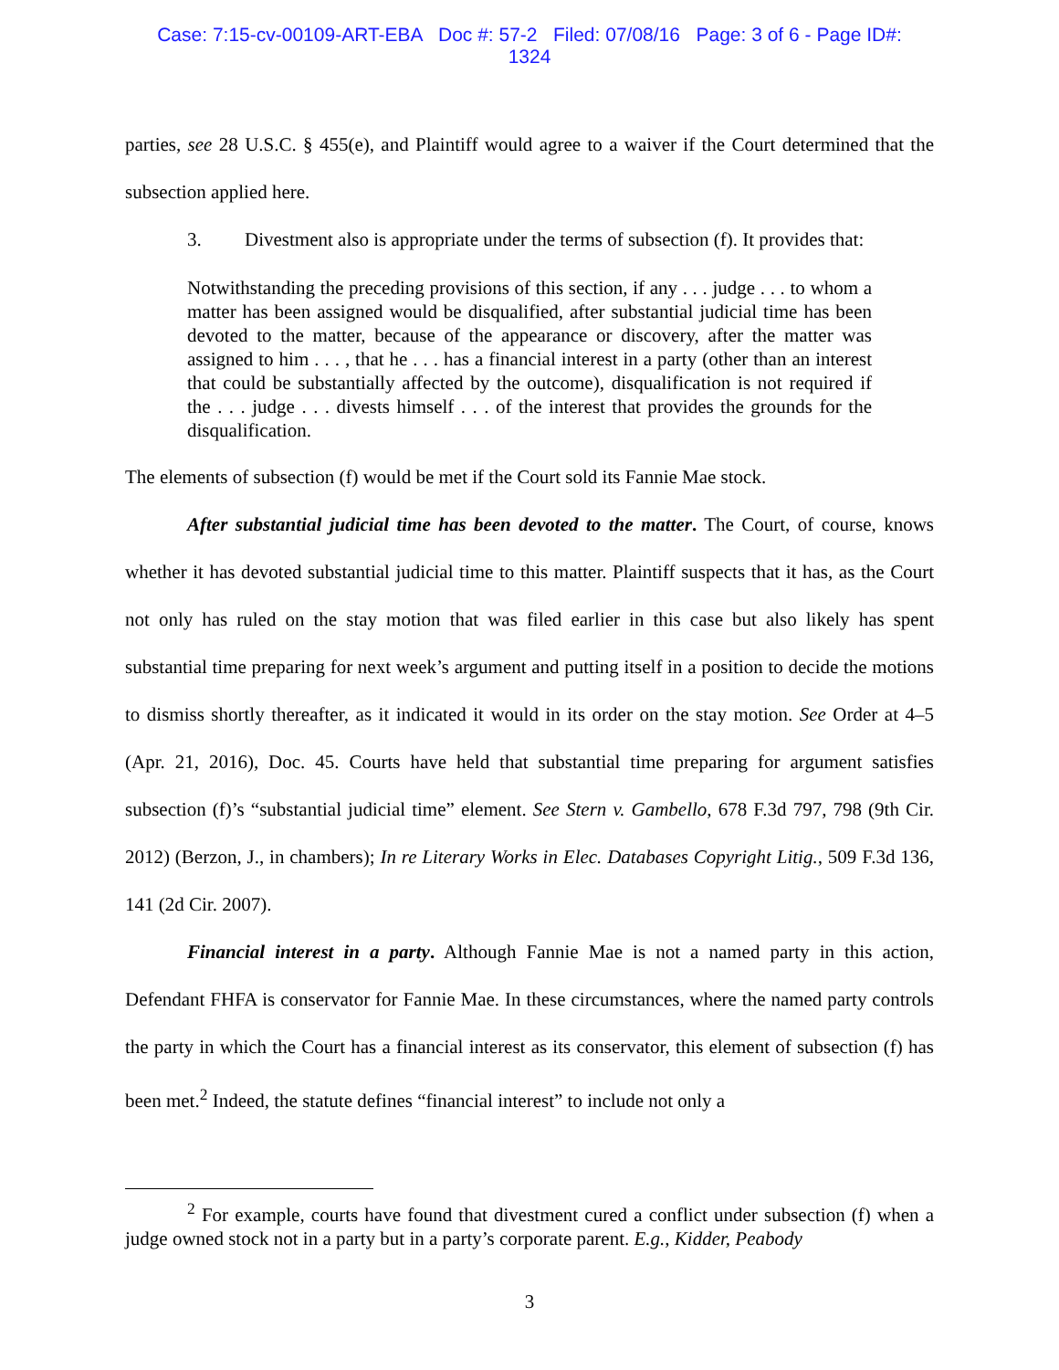Case: 7:15-cv-00109-ART-EBA Doc #: 57-2 Filed: 07/08/16 Page: 3 of 6 - Page ID#:
1324
parties, see 28 U.S.C. § 455(e), and Plaintiff would agree to a waiver if the Court determined that the subsection applied here.
3. Divestment also is appropriate under the terms of subsection (f). It provides that:
Notwithstanding the preceding provisions of this section, if any . . . judge . . . to whom a matter has been assigned would be disqualified, after substantial judicial time has been devoted to the matter, because of the appearance or discovery, after the matter was assigned to him . . . , that he . . . has a financial interest in a party (other than an interest that could be substantially affected by the outcome), disqualification is not required if the . . . judge . . . divests himself . . . of the interest that provides the grounds for the disqualification.
The elements of subsection (f) would be met if the Court sold its Fannie Mae stock.
After substantial judicial time has been devoted to the matter. The Court, of course, knows whether it has devoted substantial judicial time to this matter. Plaintiff suspects that it has, as the Court not only has ruled on the stay motion that was filed earlier in this case but also likely has spent substantial time preparing for next week’s argument and putting itself in a position to decide the motions to dismiss shortly thereafter, as it indicated it would in its order on the stay motion. See Order at 4–5 (Apr. 21, 2016), Doc. 45. Courts have held that substantial time preparing for argument satisfies subsection (f)’s “substantial judicial time” element. See Stern v. Gambello, 678 F.3d 797, 798 (9th Cir. 2012) (Berzon, J., in chambers); In re Literary Works in Elec. Databases Copyright Litig., 509 F.3d 136, 141 (2d Cir. 2007).
Financial interest in a party. Although Fannie Mae is not a named party in this action, Defendant FHFA is conservator for Fannie Mae. In these circumstances, where the named party controls the party in which the Court has a financial interest as its conservator, this element of subsection (f) has been met.<sup>2</sup> Indeed, the statute defines “financial interest” to include not only a
<sup>2</sup> For example, courts have found that divestment cured a conflict under subsection (f) when a judge owned stock not in a party but in a party’s corporate parent. E.g., Kidder, Peabody
3